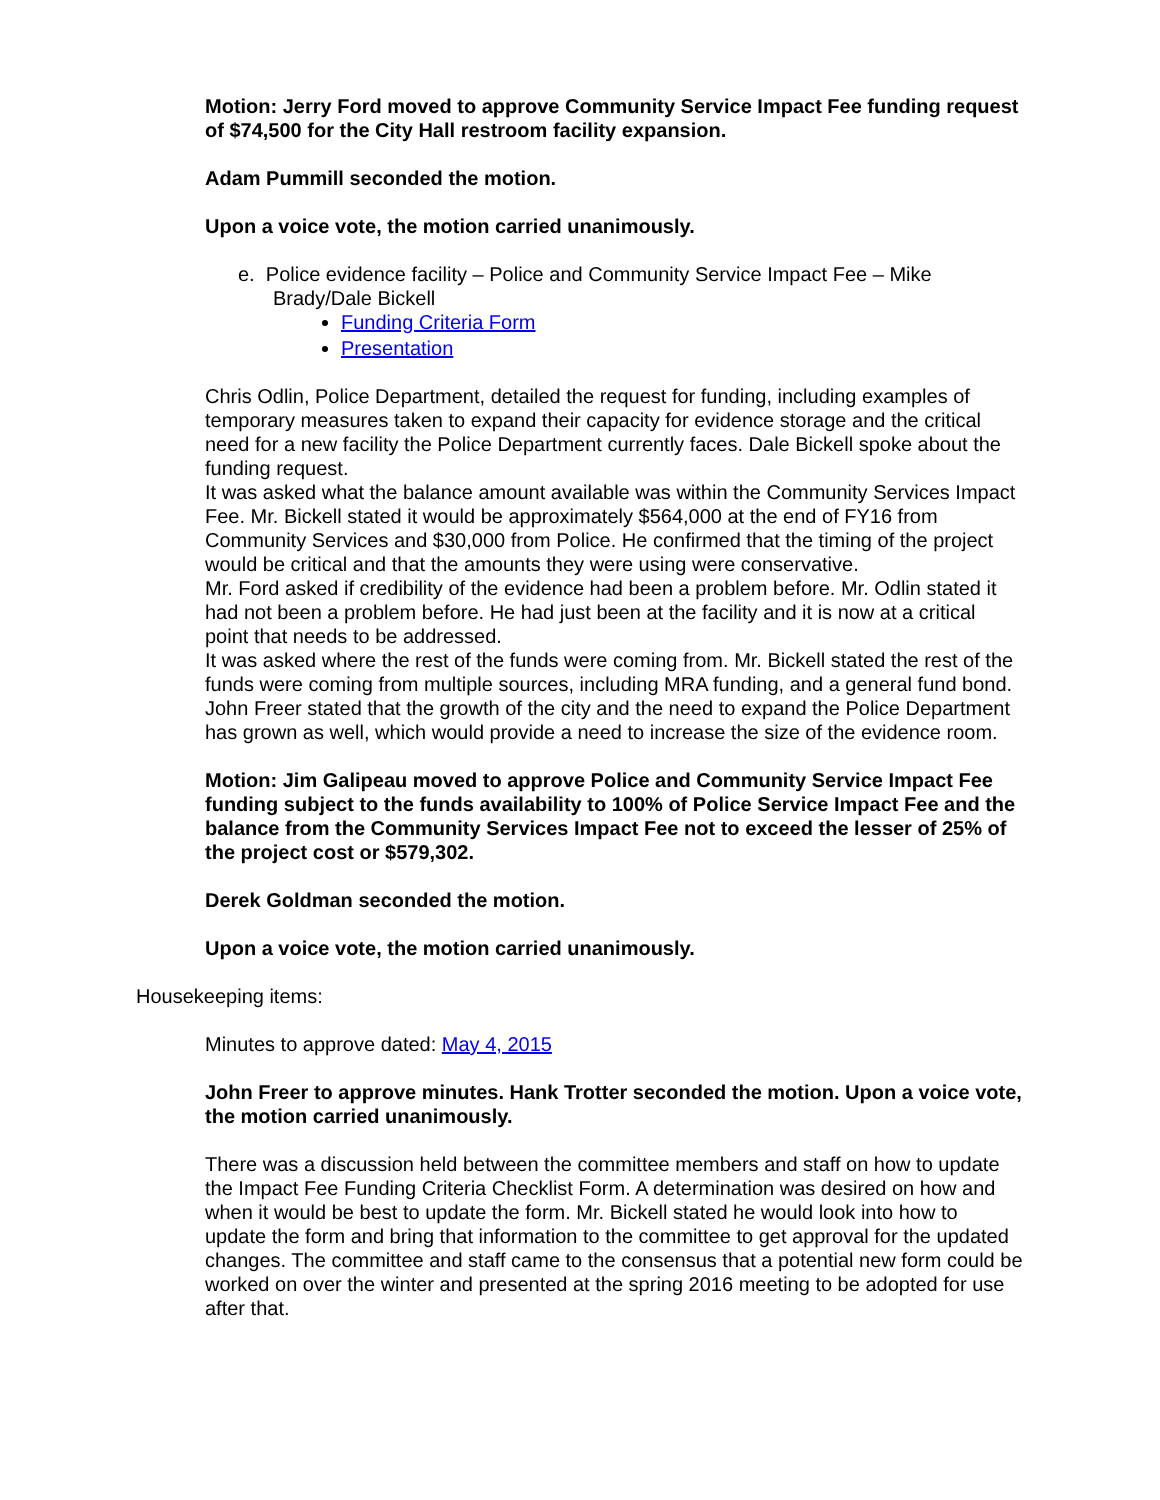Motion: Jerry Ford moved to approve Community Service Impact Fee funding request of $74,500 for the City Hall restroom facility expansion.
Adam Pummill seconded the motion.
Upon a voice vote, the motion carried unanimously.
e. Police evidence facility – Police and Community Service Impact Fee – Mike Brady/Dale Bickell
Funding Criteria Form
Presentation
Chris Odlin, Police Department, detailed the request for funding, including examples of temporary measures taken to expand their capacity for evidence storage and the critical need for a new facility the Police Department currently faces. Dale Bickell spoke about the funding request.
It was asked what the balance amount available was within the Community Services Impact Fee. Mr. Bickell stated it would be approximately $564,000 at the end of FY16 from Community Services and $30,000 from Police. He confirmed that the timing of the project would be critical and that the amounts they were using were conservative.
Mr. Ford asked if credibility of the evidence had been a problem before. Mr. Odlin stated it had not been a problem before. He had just been at the facility and it is now at a critical point that needs to be addressed.
It was asked where the rest of the funds were coming from. Mr. Bickell stated the rest of the funds were coming from multiple sources, including MRA funding, and a general fund bond.
John Freer stated that the growth of the city and the need to expand the Police Department has grown as well, which would provide a need to increase the size of the evidence room.
Motion: Jim Galipeau moved to approve Police and Community Service Impact Fee funding subject to the funds availability to 100% of Police Service Impact Fee and the balance from the Community Services Impact Fee not to exceed the lesser of 25% of the project cost or $579,302.
Derek Goldman seconded the motion.
Upon a voice vote, the motion carried unanimously.
Housekeeping items:
Minutes to approve dated: May 4, 2015
John Freer to approve minutes. Hank Trotter seconded the motion. Upon a voice vote, the motion carried unanimously.
There was a discussion held between the committee members and staff on how to update the Impact Fee Funding Criteria Checklist Form. A determination was desired on how and when it would be best to update the form. Mr. Bickell stated he would look into how to update the form and bring that information to the committee to get approval for the updated changes. The committee and staff came to the consensus that a potential new form could be worked on over the winter and presented at the spring 2016 meeting to be adopted for use after that.